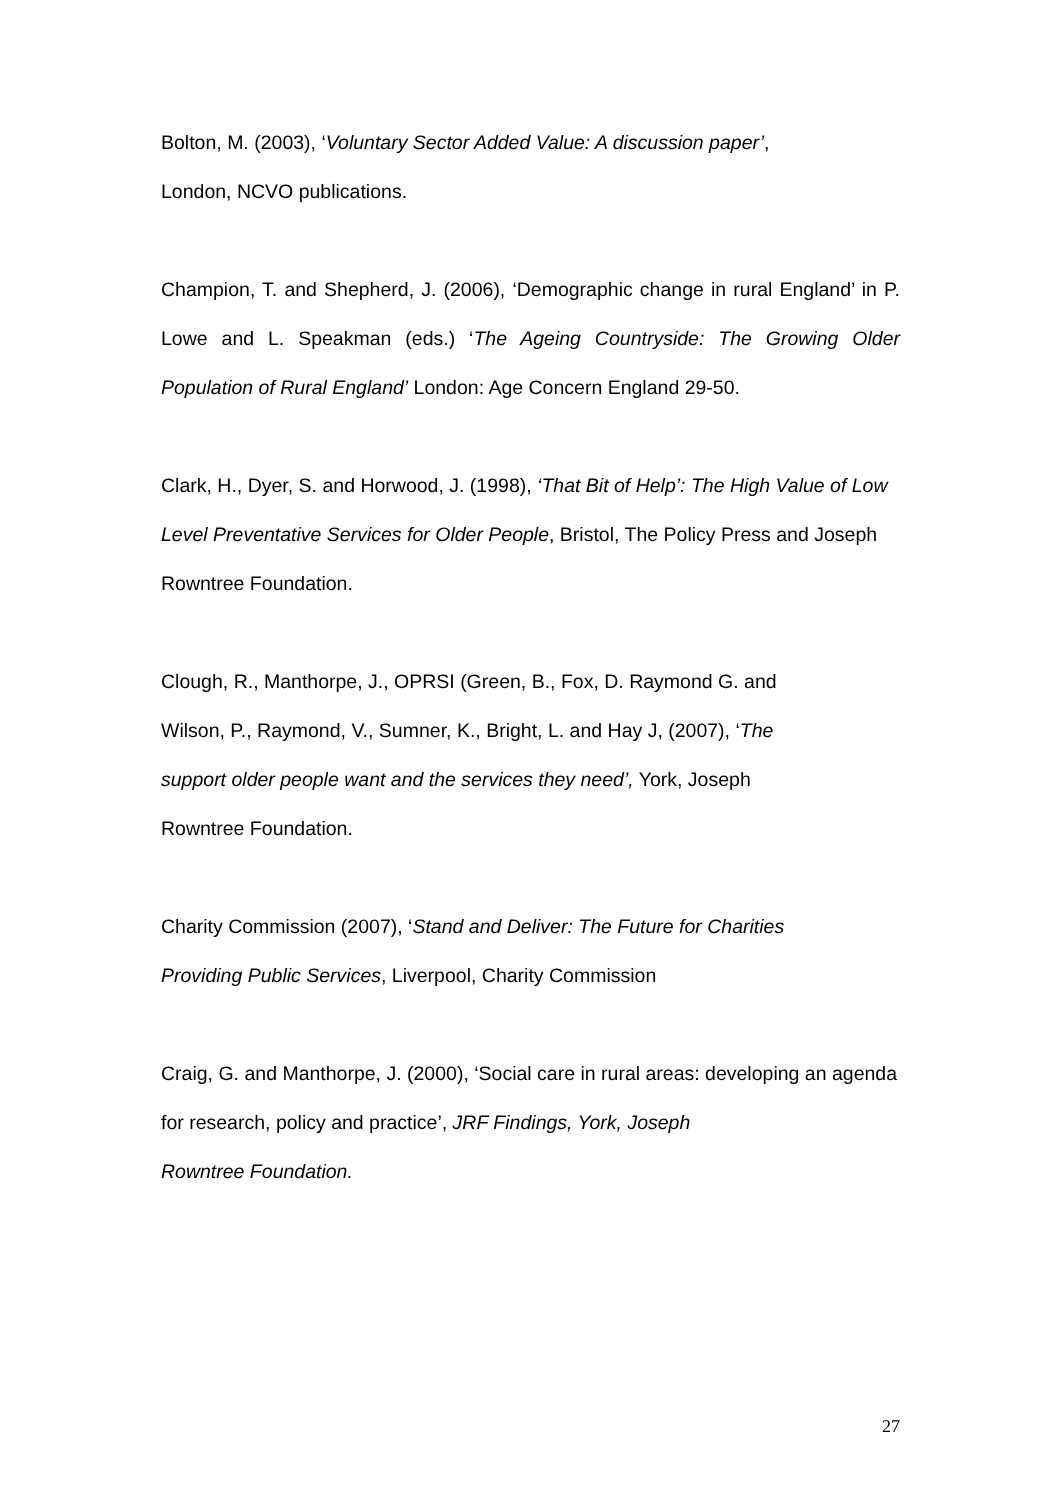Bolton, M. (2003), ‘Voluntary Sector Added Value: A discussion paper’,
London, NCVO publications.
Champion, T. and Shepherd, J. (2006), ‘Demographic change in rural England’ in P. Lowe and L. Speakman (eds.) ‘The Ageing Countryside: The Growing Older Population of Rural England’ London: Age Concern England 29-50.
Clark, H., Dyer, S. and Horwood, J. (1998), ‘That Bit of Help’: The High Value of Low Level Preventative Services for Older People, Bristol, The Policy Press and Joseph Rowntree Foundation.
Clough, R., Manthorpe, J., OPRSI (Green, B., Fox, D. Raymond G. and
Wilson, P., Raymond, V., Sumner, K., Bright, L. and Hay J, (2007), ‘The
support older people want and the services they need’, York, Joseph
Rowntree Foundation.
Charity Commission (2007), ‘Stand and Deliver: The Future for Charities
Providing Public Services, Liverpool, Charity Commission
Craig, G. and Manthorpe, J. (2000), ‘Social care in rural areas: developing an agenda for research, policy and practice’, JRF Findings, York, Joseph
Rowntree Foundation.
27